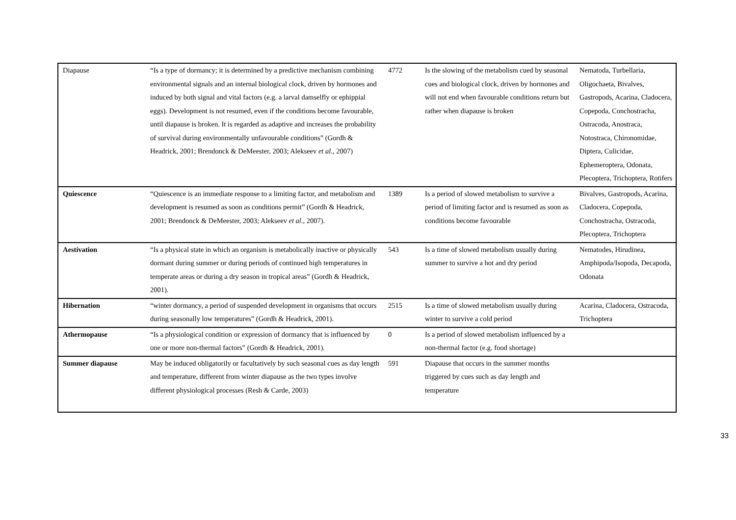| Diapause | “Is a type of dormancy; it is determined by a predictive mechanism combining environmental signals and an internal biological clock, driven by hormones and induced by both signal and vital factors (e.g. a larval damselfly or ephippial eggs). Development is not resumed, even if the conditions become favourable, until diapause is broken. It is regarded as adaptive and increases the probability of survival during environmentally unfavourable conditions” (Gordh & Headrick, 2001; Brendonck & DeMeester, 2003; Alekseev et al. , 2007) | 4772 | Is the slowing of the metabolism cued by seasonal cues and biological clock, driven by hormones and will not end when favourable conditions return but rather when diapause is broken | Nematoda, Turbellaria, Oligochaeta, Bivalves, Gastropods, Acarina, Cladocera, Copepoda, Conchostracha, Ostracoda, Anostraca, Notostraca, Chironomidae, Diptera, Culicidae, Ephemeroptera, Odonata, Plecoptera, Trichoptera, Rotifers |
| Quiescence | “Quiescence is an immediate response to a limiting factor, and metabolism and development is resumed as soon as conditions permit” (Gordh & Headrick, 2001; Brendonck & DeMeester, 2003; Alekseev et al. , 2007). | 1389 | Is a period of slowed metabolism to survive a period of limiting factor and is resumed as soon as conditions become favourable | Bivalves, Gastropods, Acarina, Cladocera, Copepoda, Conchostracha, Ostracoda, Plecoptera, Trichoptera |
| Aestivation | “Is a physical state in which an organism is metabolically inactive or physically dormant during summer or during periods of continued high temperatures in temperate areas or during a dry season in tropical areas” (Gordh & Headrick, 2001). | 543 | Is a time of slowed metabolism usually during summer to survive a hot and dry period | Nematodes, Hirudinea, Amphipoda/Isopoda, Decapoda, Odonata |
| Hibernation | “winter dormancy, a period of suspended development in organisms that occurs during seasonally low temperatures” (Gordh & Headrick, 2001). | 2515 | Is a time of slowed metabolism usually during winter to survive a cold period | Acarina, Cladocera, Ostracoda, Trichoptera |
| Athermopause | “Is a physiological condition or expression of dormancy that is influenced by one or more non-thermal factors” (Gordh & Headrick, 2001). | 0 | Is a period of slowed metabolism influenced by a non-thermal factor (e.g. food shortage) | |
| Summer diapause | May be induced obligatorily or facultatively by such seasonal cues as day length and temperature, different from winter diapause as the two types involve different physiological processes (Resh & Carde, 2003) | 591 | Diapause that occurs in the summer months triggered by cues such as day length and temperature | |
33